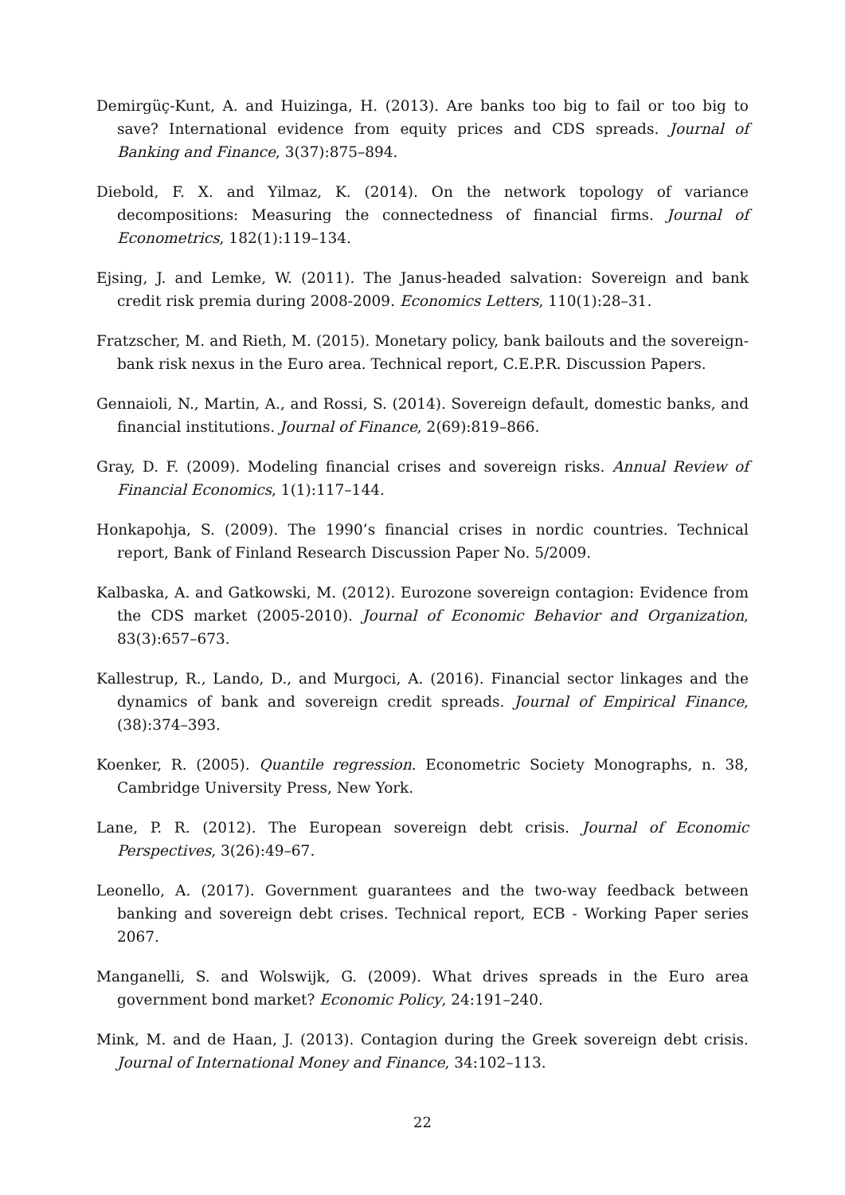Demirgüç-Kunt, A. and Huizinga, H. (2013). Are banks too big to fail or too big to save? International evidence from equity prices and CDS spreads. Journal of Banking and Finance, 3(37):875–894.
Diebold, F. X. and Yilmaz, K. (2014). On the network topology of variance decompositions: Measuring the connectedness of financial firms. Journal of Econometrics, 182(1):119–134.
Ejsing, J. and Lemke, W. (2011). The Janus-headed salvation: Sovereign and bank credit risk premia during 2008-2009. Economics Letters, 110(1):28–31.
Fratzscher, M. and Rieth, M. (2015). Monetary policy, bank bailouts and the sovereign-bank risk nexus in the Euro area. Technical report, C.E.P.R. Discussion Papers.
Gennaioli, N., Martin, A., and Rossi, S. (2014). Sovereign default, domestic banks, and financial institutions. Journal of Finance, 2(69):819–866.
Gray, D. F. (2009). Modeling financial crises and sovereign risks. Annual Review of Financial Economics, 1(1):117–144.
Honkapohja, S. (2009). The 1990’s financial crises in nordic countries. Technical report, Bank of Finland Research Discussion Paper No. 5/2009.
Kalbaska, A. and Gatkowski, M. (2012). Eurozone sovereign contagion: Evidence from the CDS market (2005-2010). Journal of Economic Behavior and Organization, 83(3):657–673.
Kallestrup, R., Lando, D., and Murgoci, A. (2016). Financial sector linkages and the dynamics of bank and sovereign credit spreads. Journal of Empirical Finance, (38):374–393.
Koenker, R. (2005). Quantile regression. Econometric Society Monographs, n. 38, Cambridge University Press, New York.
Lane, P. R. (2012). The European sovereign debt crisis. Journal of Economic Perspectives, 3(26):49–67.
Leonello, A. (2017). Government guarantees and the two-way feedback between banking and sovereign debt crises. Technical report, ECB - Working Paper series 2067.
Manganelli, S. and Wolswijk, G. (2009). What drives spreads in the Euro area government bond market? Economic Policy, 24:191–240.
Mink, M. and de Haan, J. (2013). Contagion during the Greek sovereign debt crisis. Journal of International Money and Finance, 34:102–113.
22